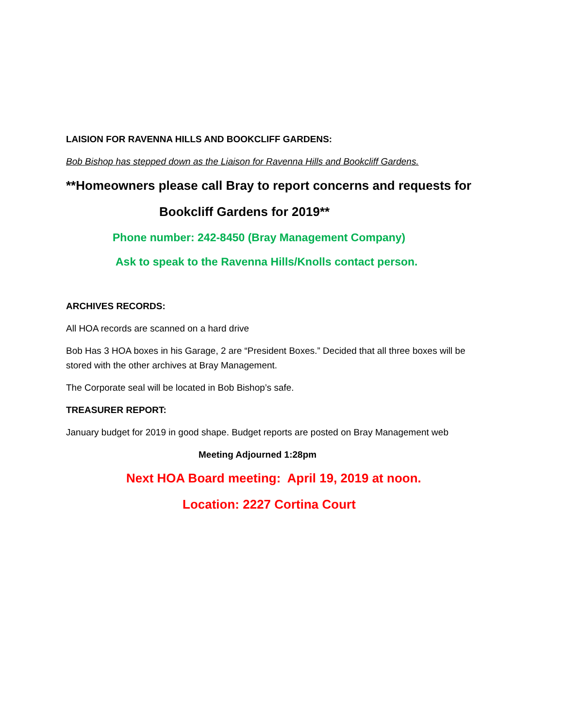LAISION FOR RAVENNA HILLS AND BOOKCLIFF GARDENS:
Bob Bishop has stepped down as the Liaison for Ravenna Hills and Bookcliff Gardens.
**Homeowners please call Bray to report concerns and requests for
Bookcliff Gardens for 2019**
Phone number: 242-8450 (Bray Management Company)
Ask to speak to the Ravenna Hills/Knolls contact person.
ARCHIVES RECORDS:
All HOA records are scanned on a hard drive
Bob Has 3 HOA boxes in his Garage, 2 are “President Boxes.” Decided that all three boxes will be stored with the other archives at Bray Management.
The Corporate seal will be located in Bob Bishop’s safe.
TREASURER REPORT:
January budget for 2019 in good shape. Budget reports are posted on Bray Management web
Meeting Adjourned 1:28pm
Next HOA Board meeting: April 19, 2019 at noon.
Location: 2227 Cortina Court